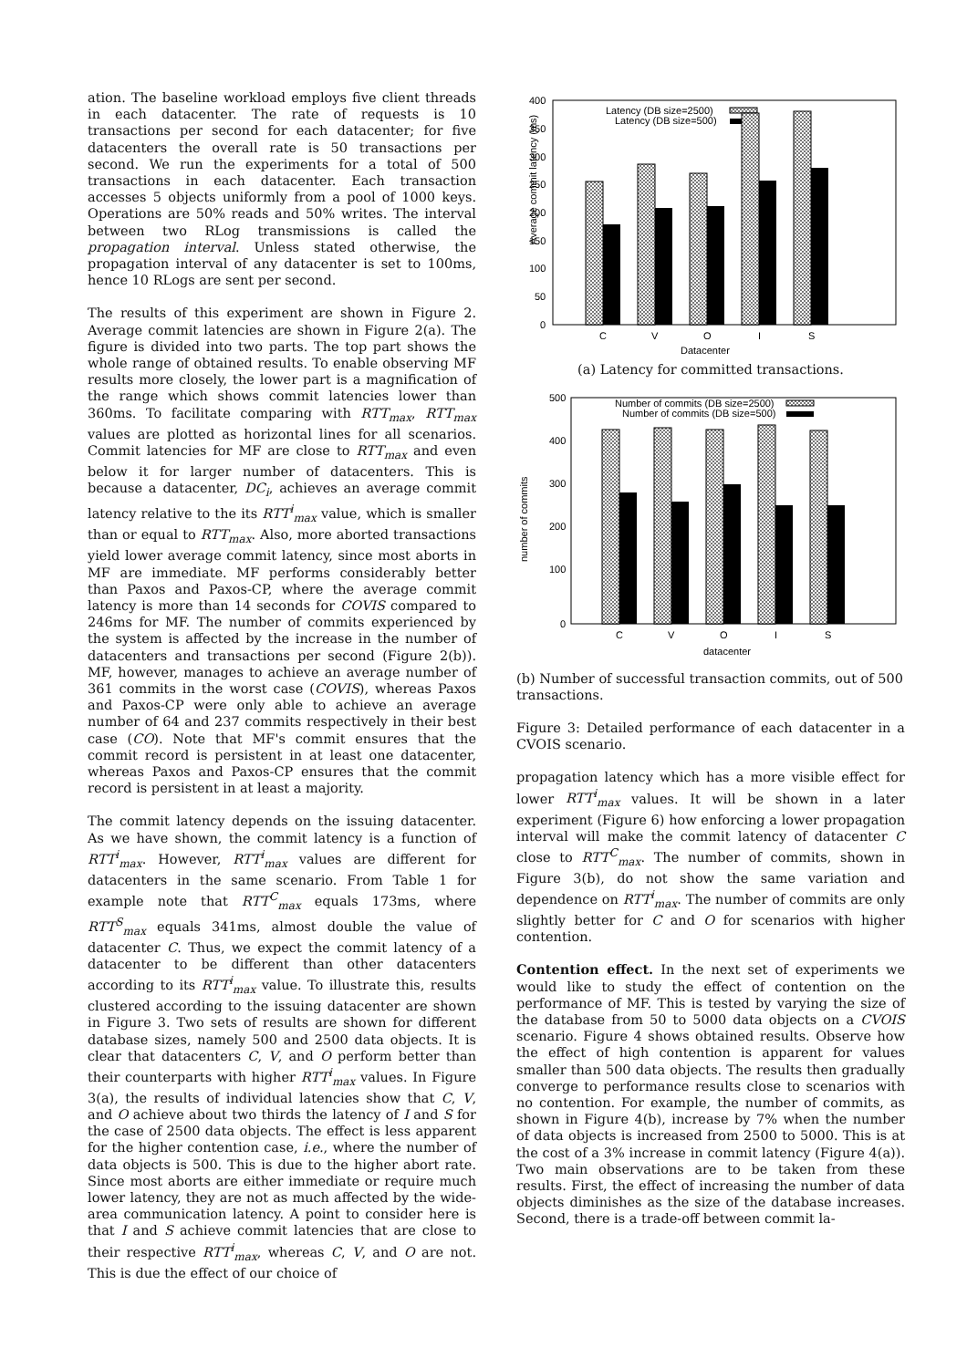ation. The baseline workload employs five client threads in each datacenter. The rate of requests is 10 transactions per second for each datacenter; for five datacenters the overall rate is 50 transactions per second. We run the experiments for a total of 500 transactions in each datacenter. Each transaction accesses 5 objects uniformly from a pool of 1000 keys. Operations are 50% reads and 50% writes. The interval between two RLog transmissions is called the propagation interval. Unless stated otherwise, the propagation interval of any datacenter is set to 100ms, hence 10 RLogs are sent per second.
The results of this experiment are shown in Figure 2. Average commit latencies are shown in Figure 2(a). The figure is divided into two parts. The top part shows the whole range of obtained results. To enable observing MF results more closely, the lower part is a magnification of the range which shows commit latencies lower than 360ms. To facilitate comparing with RTT<sub>max</sub>, RTT<sub>max</sub> values are plotted as horizontal lines for all scenarios. Commit latencies for MF are close to RTT<sub>max</sub> and even below it for larger number of datacenters. This is because a datacenter, DC<sub>i</sub>, achieves an average commit latency relative to the its RTT<sup>i</sup><sub>max</sub> value, which is smaller than or equal to RTT<sub>max</sub>. Also, more aborted transactions yield lower average commit latency, since most aborts in MF are immediate. MF performs considerably better than Paxos and Paxos-CP, where the average commit latency is more than 14 seconds for COVIS compared to 246ms for MF. The number of commits experienced by the system is affected by the increase in the number of datacenters and transactions per second (Figure 2(b)). MF, however, manages to achieve an average number of 361 commits in the worst case (COVIS), whereas Paxos and Paxos-CP were only able to achieve an average number of 64 and 237 commits respectively in their best case (CO). Note that MF's commit ensures that the commit record is persistent in at least one datacenter, whereas Paxos and Paxos-CP ensures that the commit record is persistent in at least a majority.
The commit latency depends on the issuing datacenter. As we have shown, the commit latency is a function of RTT<sup>i</sup><sub>max</sub>. However, RTT<sup>i</sup><sub>max</sub> values are different for datacenters in the same scenario. From Table 1 for example note that RTT<sup>C</sup><sub>max</sub> equals 173ms, where RTT<sup>S</sup><sub>max</sub> equals 341ms, almost double the value of datacenter C. Thus, we expect the commit latency of a datacenter to be different than other datacenters according to its RTT<sup>i</sup><sub>max</sub> value. To illustrate this, results clustered according to the issuing datacenter are shown in Figure 3. Two sets of results are shown for different database sizes, namely 500 and 2500 data objects. It is clear that datacenters C, V, and O perform better than their counterparts with higher RTT<sup>i</sup><sub>max</sub> values. In Figure 3(a), the results of individual latencies show that C, V, and O achieve about two thirds the latency of I and S for the case of 2500 data objects. The effect is less apparent for the higher contention case, i.e., where the number of data objects is 500. This is due to the higher abort rate. Since most aborts are either immediate or require much lower latency, they are not as much affected by the wide-area communication latency. A point to consider here is that I and S achieve commit latencies that are close to their respective RTT<sup>i</sup><sub>max</sub>, whereas C, V, and O are not. This is due the effect of our choice of
Average commit latency (ms)
400
350
300
250
200
150
100
50
0
Latency (DB size=2500)
Latency (DB size=500)
C
V
O
I
S
Datacenter
(a) Latency for committed transactions.
number of commits
500
400
300
200
100
0
Number of commits (DB size=2500)
Number of commits (DB size=500)
C
V
O
I
S
datacenter
(b) Number of successful transaction commits, out of 500 transactions.
Figure 3: Detailed performance of each datacenter in a CVOIS scenario.
propagation latency which has a more visible effect for lower RTT<sup>i</sup><sub>max</sub> values. It will be shown in a later experiment (Figure 6) how enforcing a lower propagation interval will make the commit latency of datacenter C close to RTT<sup>C</sup><sub>max</sub>. The number of commits, shown in Figure 3(b), do not show the same variation and dependence on RTT<sup>i</sup><sub>max</sub>. The number of commits are only slightly better for C and O for scenarios with higher contention.
Contention effect. In the next set of experiments we would like to study the effect of contention on the performance of MF. This is tested by varying the size of the database from 50 to 5000 data objects on a CVOIS scenario. Figure 4 shows obtained results. Observe how the effect of high contention is apparent for values smaller than 500 data objects. The results then gradually converge to performance results close to scenarios with no contention. For example, the number of commits, as shown in Figure 4(b), increase by 7% when the number of data objects is increased from 2500 to 5000. This is at the cost of a 3% increase in commit latency (Figure 4(a)). Two main observations are to be taken from these results. First, the effect of increasing the number of data objects diminishes as the size of the database increases. Second, there is a trade-off between commit la-